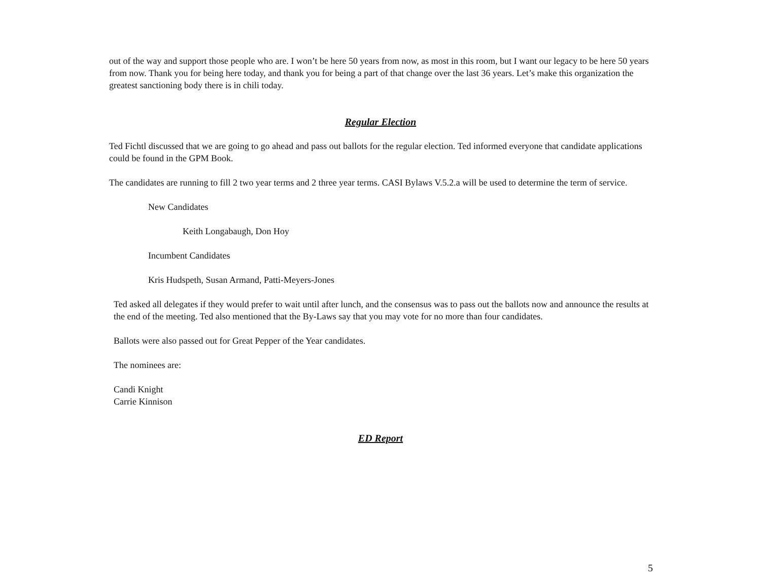out of the way and support those people who are. I won’t be here 50 years from now, as most in this room, but I want our legacy to be here 50 years from now. Thank you for being here today, and thank you for being a part of that change over the last 36 years. Let’s make this organization the greatest sanctioning body there is in chili today.
Regular Election
Ted Fichtl discussed that we are going to go ahead and pass out ballots for the regular election. Ted informed everyone that candidate applications could be found in the GPM Book.
The candidates are running to fill 2 two year terms and 2 three year terms. CASI Bylaws V.5.2.a will be used to determine the term of service.
New Candidates
Keith Longabaugh, Don Hoy
Incumbent Candidates
Kris Hudspeth, Susan Armand, Patti-Meyers-Jones
Ted asked all delegates if they would prefer to wait until after lunch, and the consensus was to pass out the ballots now and announce the results at the end of the meeting. Ted also mentioned that the By-Laws say that you may vote for no more than four candidates.
Ballots were also passed out for Great Pepper of the Year candidates.
The nominees are:
Candi Knight
Carrie Kinnison
ED Report
5